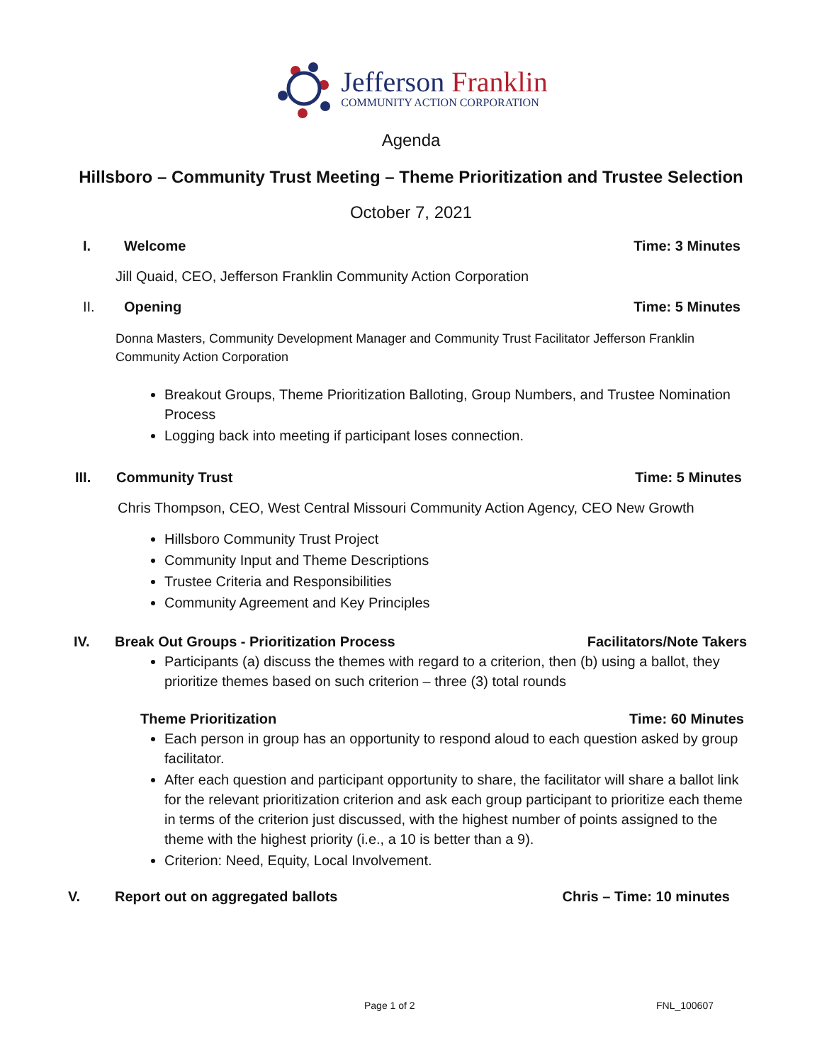Jefferson Franklin
COMMUNITY ACTION CORPORATION
Agenda
Hillsboro – Community Trust Meeting – Theme Prioritization and Trustee Selection
October 7, 2021
I. Welcome Time: 3 Minutes
Jill Quaid, CEO, Jefferson Franklin Community Action Corporation
II. Opening Time: 5 Minutes
Donna Masters, Community Development Manager and Community Trust Facilitator Jefferson Franklin Community Action Corporation
Breakout Groups, Theme Prioritization Balloting, Group Numbers, and Trustee Nomination Process
Logging back into meeting if participant loses connection.
III. Community Trust Time: 5 Minutes
Chris Thompson, CEO, West Central Missouri Community Action Agency, CEO New Growth
Hillsboro Community Trust Project
Community Input and Theme Descriptions
Trustee Criteria and Responsibilities
Community Agreement and Key Principles
IV. Break Out Groups - Prioritization Process Facilitators/Note Takers
Participants (a) discuss the themes with regard to a criterion, then (b) using a ballot, they prioritize themes based on such criterion – three (3) total rounds
Theme Prioritization Time: 60 Minutes
Each person in group has an opportunity to respond aloud to each question asked by group facilitator.
After each question and participant opportunity to share, the facilitator will share a ballot link for the relevant prioritization criterion and ask each group participant to prioritize each theme in terms of the criterion just discussed, with the highest number of points assigned to the theme with the highest priority (i.e., a 10 is better than a 9).
Criterion: Need, Equity, Local Involvement.
V. Report out on aggregated ballots Chris – Time: 10 minutes
Page 1 of 2 FNL_100607